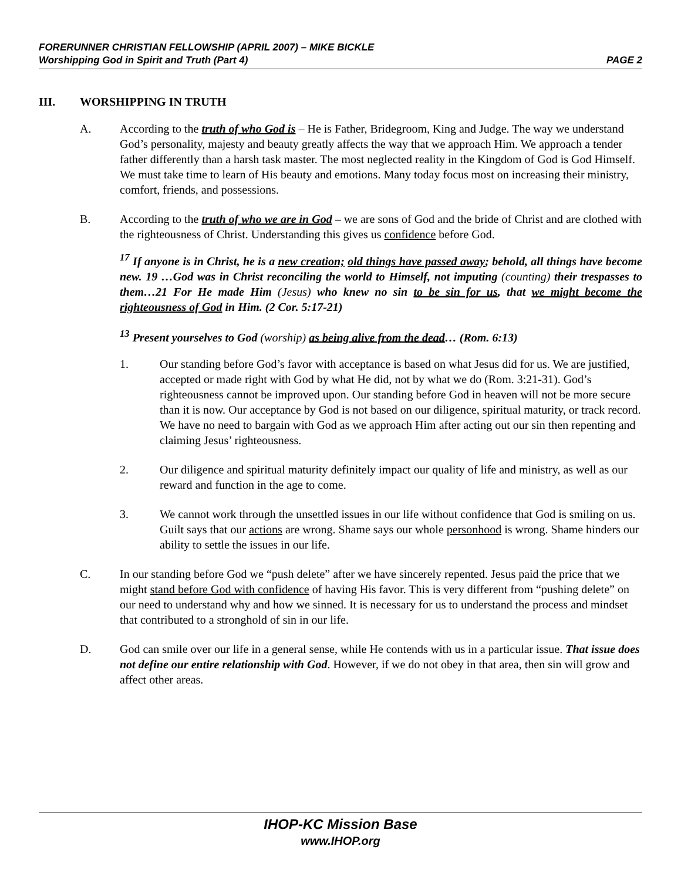FORERUNNER CHRISTIAN FELLOWSHIP (APRIL 2007) – MIKE BICKLE
PAGE 2 Worshipping God in Spirit and Truth (Part 4)
III. WORSHIPPING IN TRUTH
A. According to the truth of who God is – He is Father, Bridegroom, King and Judge. The way we understand God’s personality, majesty and beauty greatly affects the way that we approach Him. We approach a tender father differently than a harsh task master. The most neglected reality in the Kingdom of God is God Himself. We must take time to learn of His beauty and emotions. Many today focus most on increasing their ministry, comfort, friends, and possessions.
B. According to the truth of who we are in God – we are sons of God and the bride of Christ and are clothed with the righteousness of Christ. Understanding this gives us confidence before God.
<sup>17</sup> If anyone is in Christ, he is a new creation; old things have passed away; behold, all things have become new. 19 …God was in Christ reconciling the world to Himself, not imputing (counting) their trespasses to them…21 For He made Him (Jesus) who knew no sin to be sin for us, that we might become the righteousness of God in Him. (2 Cor. 5:17-21)
<sup>13</sup> Present yourselves to God (worship) as being alive from the dead… (Rom. 6:13)
1. Our standing before God’s favor with acceptance is based on what Jesus did for us. We are justified, accepted or made right with God by what He did, not by what we do (Rom. 3:21-31). God’s righteousness cannot be improved upon. Our standing before God in heaven will not be more secure than it is now. Our acceptance by God is not based on our diligence, spiritual maturity, or track record. We have no need to bargain with God as we approach Him after acting out our sin then repenting and claiming Jesus’ righteousness.
2. Our diligence and spiritual maturity definitely impact our quality of life and ministry, as well as our reward and function in the age to come.
3. We cannot work through the unsettled issues in our life without confidence that God is smiling on us. Guilt says that our actions are wrong. Shame says our whole personhood is wrong. Shame hinders our ability to settle the issues in our life.
C. In our standing before God we “push delete” after we have sincerely repented. Jesus paid the price that we might stand before God with confidence of having His favor. This is very different from “pushing delete” on our need to understand why and how we sinned. It is necessary for us to understand the process and mindset that contributed to a stronghold of sin in our life.
D. God can smile over our life in a general sense, while He contends with us in a particular issue. That issue does not define our entire relationship with God. However, if we do not obey in that area, then sin will grow and affect other areas.
IHOP-KC Mission Base
www.IHOP.org